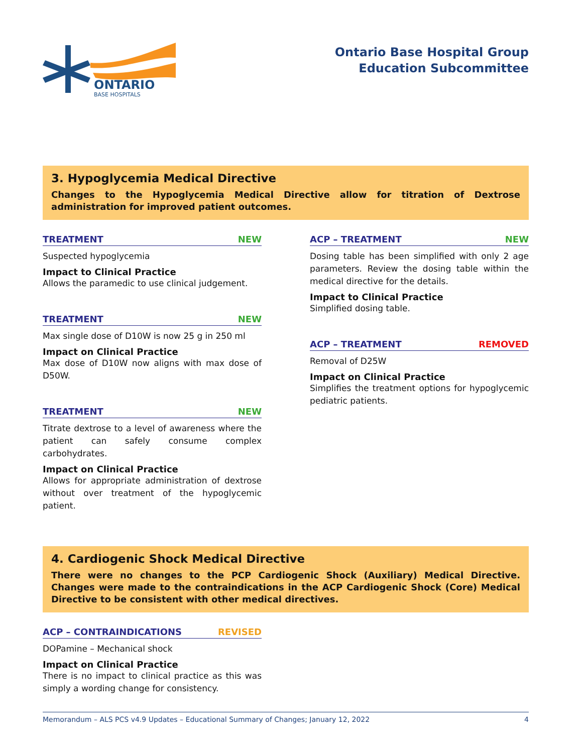ONTARIO
BASE HOSPITALS
Ontario Base Hospital Group
Education Subcommittee
3. Hypoglycemia Medical Directive
Changes to the Hypoglycemia Medical Directive allow for titration of Dextrose administration for improved patient outcomes.
TREATMENT NEW
Suspected hypoglycemia
Impact to Clinical Practice
Allows the paramedic to use clinical judgement.
TREATMENT NEW
Max single dose of D10W is now 25 g in 250 ml
Impact on Clinical Practice
Max dose of D10W now aligns with max dose of D50W.
TREATMENT NEW
Titrate dextrose to a level of awareness where the patient can safely consume complex carbohydrates.
Impact on Clinical Practice
Allows for appropriate administration of dextrose without over treatment of the hypoglycemic patient.
ACP – TREATMENT NEW
Dosing table has been simplified with only 2 age parameters. Review the dosing table within the medical directive for the details.
Impact to Clinical Practice
Simplified dosing table.
ACP – TREATMENT REMOVED
Removal of D25W
Impact on Clinical Practice
Simplifies the treatment options for hypoglycemic pediatric patients.
4. Cardiogenic Shock Medical Directive
There were no changes to the PCP Cardiogenic Shock (Auxiliary) Medical Directive. Changes were made to the contraindications in the ACP Cardiogenic Shock (Core) Medical Directive to be consistent with other medical directives.
ACP – CONTRAINDICATIONS REVISED
DOPamine – Mechanical shock
Impact on Clinical Practice
There is no impact to clinical practice as this was simply a wording change for consistency.
Memorandum – ALS PCS v4.9 Updates – Educational Summary of Changes; January 12, 2022 4